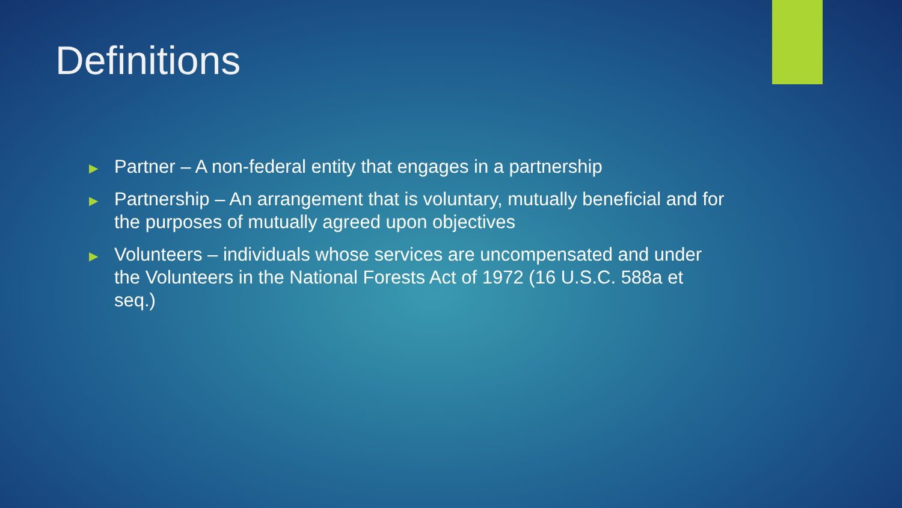Definitions
▶ Partner – A non-federal entity that engages in a partnership
▶ Partnership – An arrangement that is voluntary, mutually beneficial and for the purposes of mutually agreed upon objectives
▶ Volunteers – individuals whose services are uncompensated and under the Volunteers in the National Forests Act of 1972 (16 U.S.C. 588a et seq.)